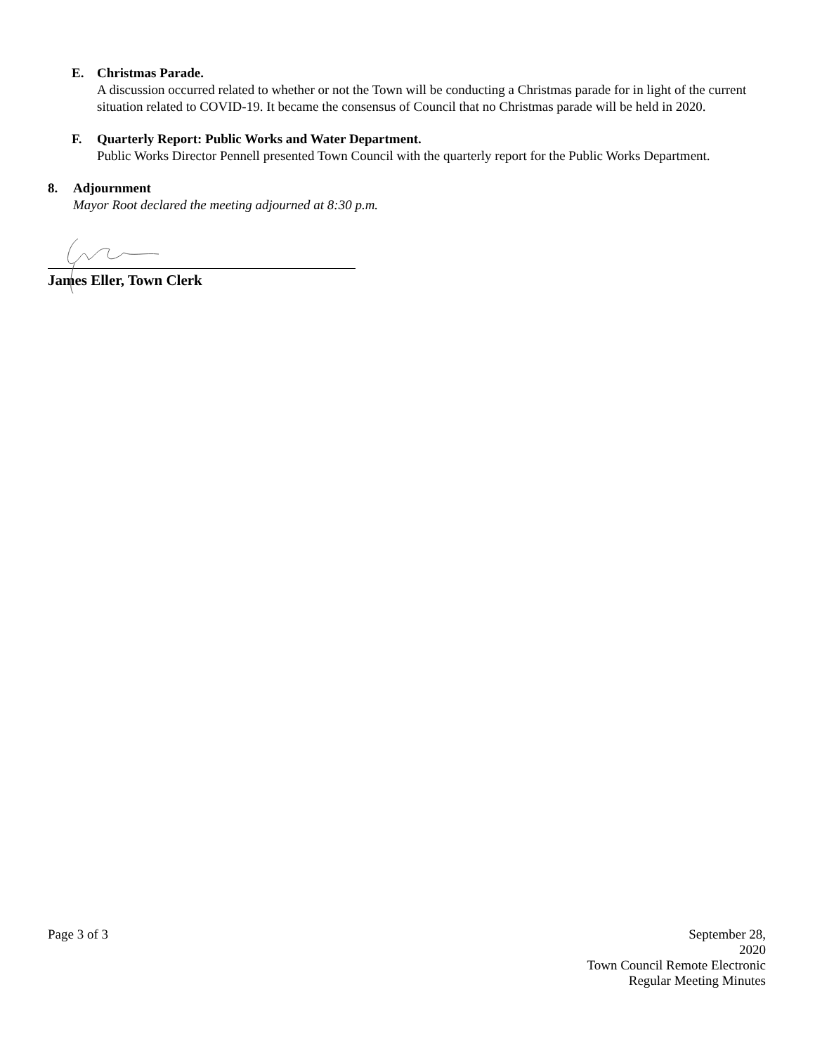E. Christmas Parade.
A discussion occurred related to whether or not the Town will be conducting a Christmas parade for in light of the current situation related to COVID-19. It became the consensus of Council that no Christmas parade will be held in 2020.
F. Quarterly Report: Public Works and Water Department.
Public Works Director Pennell presented Town Council with the quarterly report for the Public Works Department.
8. Adjournment
Mayor Root declared the meeting adjourned at 8:30 p.m.
James Eller, Town Clerk
Page 3 of 3 September 28,
2020
Town Council Remote Electronic
Regular Meeting Minutes